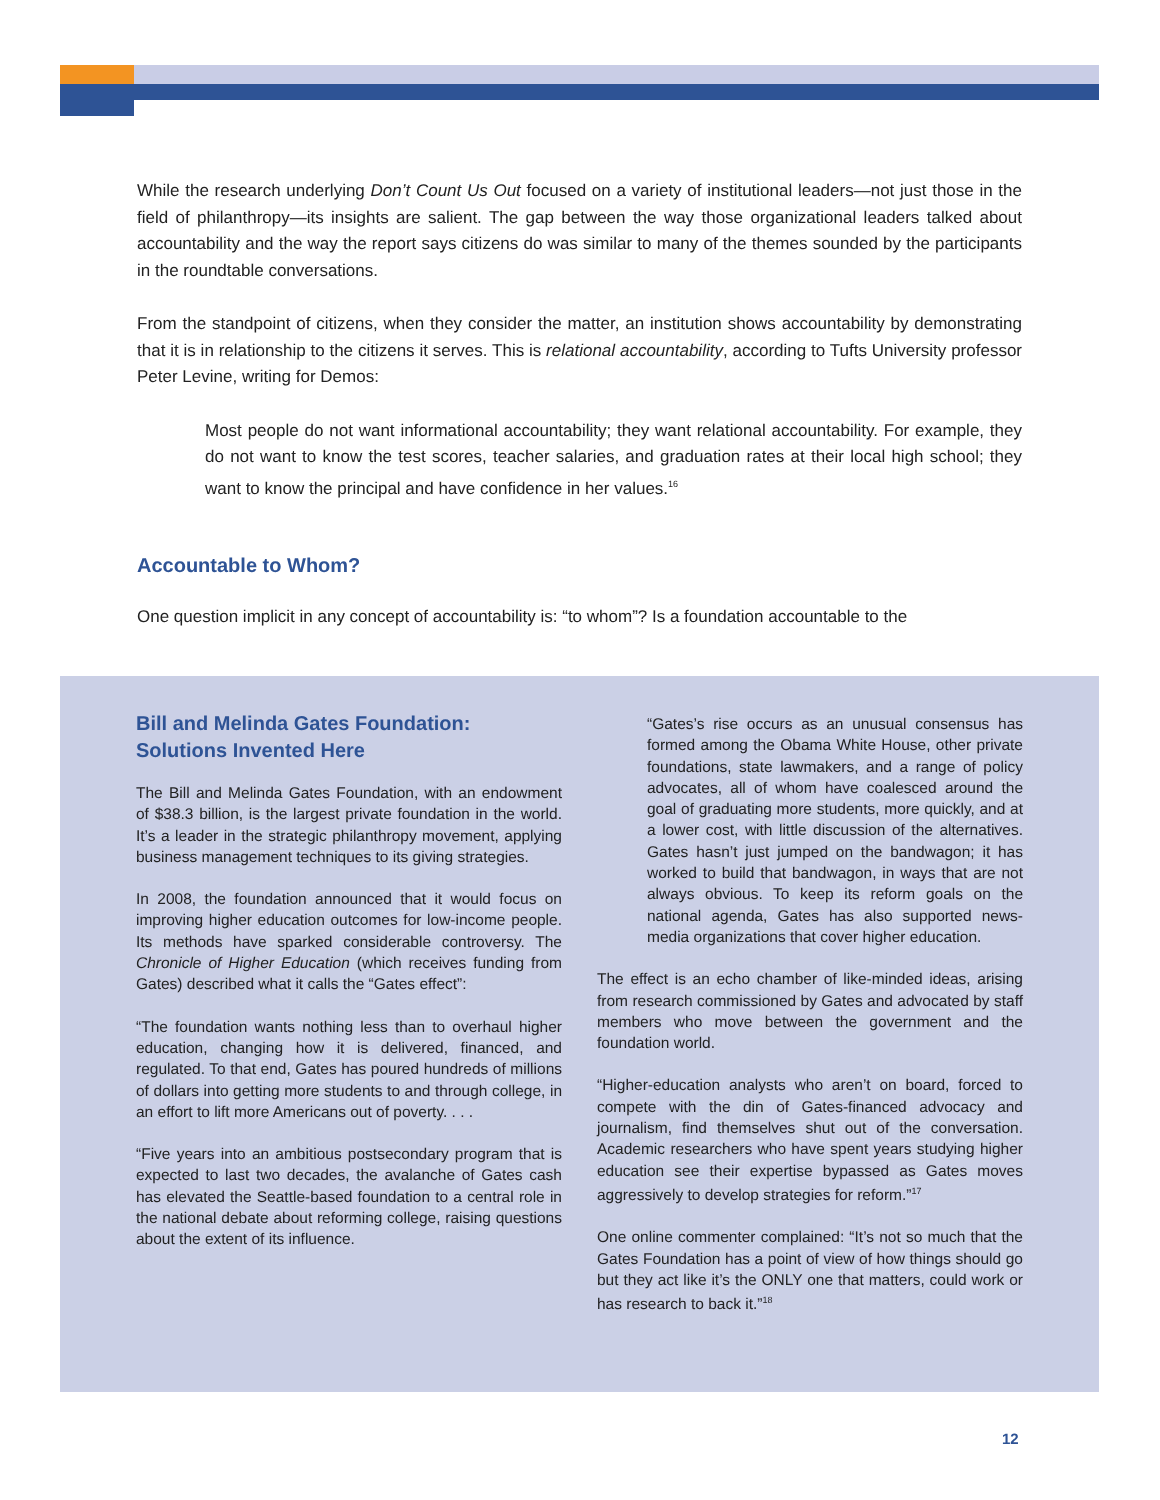While the research underlying Don’t Count Us Out focused on a variety of institutional leaders—not just those in the field of philanthropy—its insights are salient. The gap between the way those organizational leaders talked about accountability and the way the report says citizens do was similar to many of the themes sounded by the participants in the roundtable conversations.
From the standpoint of citizens, when they consider the matter, an institution shows accountability by demonstrating that it is in relationship to the citizens it serves. This is relational accountability, according to Tufts University professor Peter Levine, writing for Demos:
Most people do not want informational accountability; they want relational accountability. For example, they do not want to know the test scores, teacher salaries, and graduation rates at their local high school; they want to know the principal and have confidence in her values.<sup>16</sup>
Accountable to Whom?
One question implicit in any concept of accountability is: “to whom”? Is a foundation accountable to the
Bill and Melinda Gates Foundation:
Solutions Invented Here
The Bill and Melinda Gates Foundation, with an endowment of $38.3 billion, is the largest private foundation in the world. It’s a leader in the strategic philanthropy movement, applying business management techniques to its giving strategies.
In 2008, the foundation announced that it would focus on improving higher education outcomes for low-income people. Its methods have sparked considerable controversy. The Chronicle of Higher Education (which receives funding from Gates) described what it calls the “Gates effect”:
“The foundation wants nothing less than to overhaul higher education, changing how it is delivered, financed, and regulated. To that end, Gates has poured hundreds of millions of dollars into getting more students to and through college, in an effort to lift more Americans out of poverty. . . .
“Five years into an ambitious postsecondary program that is expected to last two decades, the avalanche of Gates cash has elevated the Seattle-based foundation to a central role in the national debate about reforming college, raising questions about the extent of its influence.
“Gates’s rise occurs as an unusual consensus has formed among the Obama White House, other private foundations, state lawmakers, and a range of policy advocates, all of whom have coalesced around the goal of graduating more students, more quickly, and at a lower cost, with little discussion of the alternatives. Gates hasn’t just jumped on the bandwagon; it has worked to build that bandwagon, in ways that are not always obvious. To keep its reform goals on the national agenda, Gates has also supported news-media organizations that cover higher education.
The effect is an echo chamber of like-minded ideas, arising from research commissioned by Gates and advocated by staff members who move between the government and the foundation world.
“Higher-education analysts who aren’t on board, forced to compete with the din of Gates-financed advocacy and journalism, find themselves shut out of the conversation. Academic researchers who have spent years studying higher education see their expertise bypassed as Gates moves aggressively to develop strategies for reform.”<sup>17</sup>
One online commenter complained: “It’s not so much that the Gates Foundation has a point of view of how things should go but they act like it’s the ONLY one that matters, could work or has research to back it.”<sup>18</sup>
12